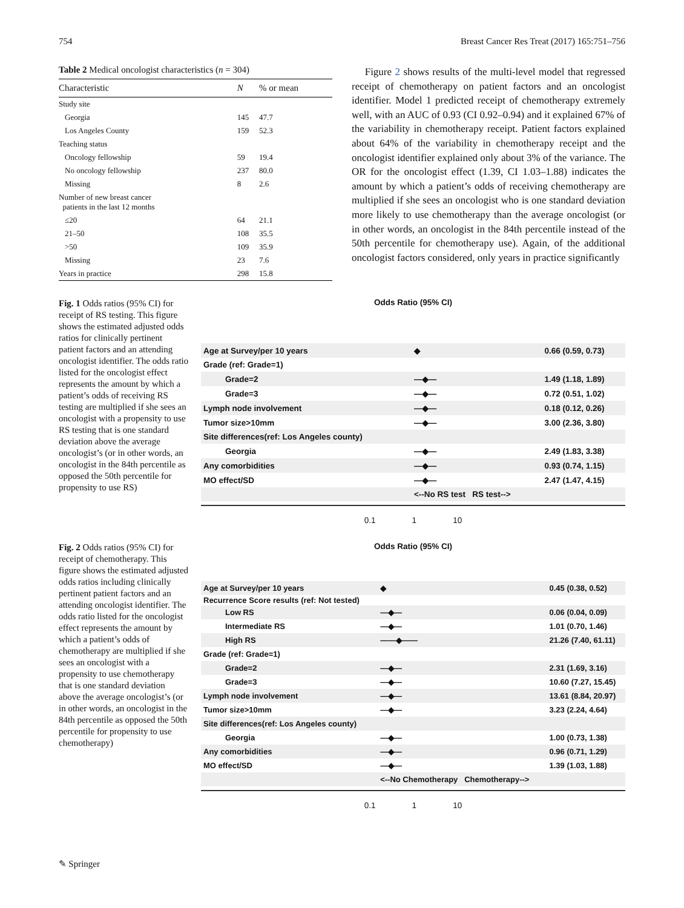754 Breast Cancer Res Treat (2017) 165:751–756
Table 2 Medical oncologist characteristics (n = 304)
| Characteristic | N | % or mean |
| --- | --- | --- |
| Study site | | |
| Georgia | 145 | 47.7 |
| Los Angeles County | 159 | 52.3 |
| Teaching status | | |
| Oncology fellowship | 59 | 19.4 |
| No oncology fellowship | 237 | 80.0 |
| Missing | 8 | 2.6 |
| Number of new breast cancer patients in the last 12 months | | |
| ≤20 | 64 | 21.1 |
| 21–50 | 108 | 35.5 |
| >50 | 109 | 35.9 |
| Missing | 23 | 7.6 |
| Years in practice | 298 | 15.8 |
Figure 2 shows results of the multi-level model that regressed receipt of chemotherapy on patient factors and an oncologist identifier. Model 1 predicted receipt of chemotherapy extremely well, with an AUC of 0.93 (CI 0.92–0.94) and it explained 67% of the variability in chemotherapy receipt. Patient factors explained about 64% of the variability in chemotherapy receipt and the oncologist identifier explained only about 3% of the variance. The OR for the oncologist effect (1.39, CI 1.03–1.88) indicates the amount by which a patient’s odds of receiving chemotherapy are multiplied if she sees an oncologist who is one standard deviation more likely to use chemotherapy than the average oncologist (or in other words, an oncologist in the 84th percentile instead of the 50th percentile for chemotherapy use). Again, of the additional oncologist factors considered, only years in practice significantly
Fig. 1 Odds ratios (95% CI) for receipt of RS testing. This figure shows the estimated adjusted odds ratios for clinically pertinent patient factors and an attending oncologist identifier. The odds ratio listed for the oncologist effect represents the amount by which a patient’s odds of receiving RS testing are multiplied if she sees an oncologist with a propensity to use RS testing that is one standard deviation above the average oncologist’s (or in other words, an oncologist in the 84th percentile as opposed the 50th percentile for propensity to use RS)
Odds Ratio (95% CI)
| Age at Survey/per 10 years | ◆ | 0.66 (0.59, 0.73) |
| Grade (ref: Grade=1) | | |
| Grade=2 | —◆— | 1.49 (1.18, 1.89) |
| Grade=3 | —◆— | 0.72 (0.51, 1.02) |
| Lymph node involvement | —◆— | 0.18 (0.12, 0.26) |
| Tumor size>10mm | —◆— | 3.00 (2.36, 3.80) |
| Site differences(ref: Los Angeles county) | | |
| Georgia | —◆— | 2.49 (1.83, 3.38) |
| Any comorbidities | —◆— | 0.93 (0.74, 1.15) |
| MO effect/SD | —◆— | 2.47 (1.47, 4.15) |
| | <--No RS test RS test--> | |
0.1 1 10
Fig. 2 Odds ratios (95% CI) for receipt of chemotherapy. This figure shows the estimated adjusted odds ratios including clinically pertinent patient factors and an attending oncologist identifier. The odds ratio listed for the oncologist effect represents the amount by which a patient’s odds of chemotherapy are multiplied if she sees an oncologist with a propensity to use chemotherapy that is one standard deviation above the average oncologist’s (or in other words, an oncologist in the 84th percentile as opposed the 50th percentile for propensity to use chemotherapy)
Odds Ratio (95% CI)
| Age at Survey/per 10 years | ◆ | 0.45 (0.38, 0.52) |
| Recurrence Score results (ref: Not tested) | | |
| Low RS | —◆— | 0.06 (0.04, 0.09) |
| Intermediate RS | —◆— | 1.01 (0.70, 1.46) |
| High RS | ——◆—— | 21.26 (7.40, 61.11) |
| Grade (ref: Grade=1) | | |
| Grade=2 | —◆— | 2.31 (1.69, 3.16) |
| Grade=3 | —◆— | 10.60 (7.27, 15.45) |
| Lymph node involvement | —◆— | 13.61 (8.84, 20.97) |
| Tumor size>10mm | —◆— | 3.23 (2.24, 4.64) |
| Site differences(ref: Los Angeles county) | | |
| Georgia | —◆— | 1.00 (0.73, 1.38) |
| Any comorbidities | —◆— | 0.96 (0.71, 1.29) |
| MO effect/SD | —◆— | 1.39 (1.03, 1.88) |
| | <--No Chemotherapy Chemotherapy--> | |
0.1 1 10
✎ Springer